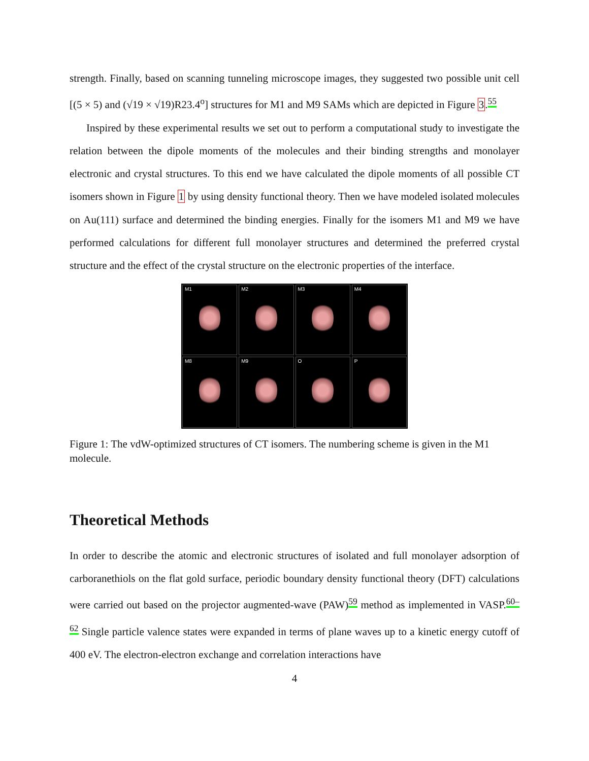strength. Finally, based on scanning tunneling microscope images, they suggested two possible unit cell [(5 × 5) and (√19 × √19)R23.4<sup>o</sup>] structures for M1 and M9 SAMs which are depicted in Figure 3.<sup>55</sup>
Inspired by these experimental results we set out to perform a computational study to investigate the relation between the dipole moments of the molecules and their binding strengths and monolayer electronic and crystal structures. To this end we have calculated the dipole moments of all possible CT isomers shown in Figure 1 by using density functional theory. Then we have modeled isolated molecules on Au(111) surface and determined the binding energies. Finally for the isomers M1 and M9 we have performed calculations for different full monolayer structures and determined the preferred crystal structure and the effect of the crystal structure on the electronic properties of the interface.
M1
M2
M3
M4
M8
M9
O
P
Figure 1: The vdW-optimized structures of CT isomers. The numbering scheme is given in the M1 molecule.
Theoretical Methods
In order to describe the atomic and electronic structures of isolated and full monolayer adsorption of carboranethiols on the flat gold surface, periodic boundary density functional theory (DFT) calculations were carried out based on the projector augmented-wave (PAW)<sup>59</sup> method as implemented in VASP.<sup>60–62</sup> Single particle valence states were expanded in terms of plane waves up to a kinetic energy cutoff of 400 eV. The electron-electron exchange and correlation interactions have
4